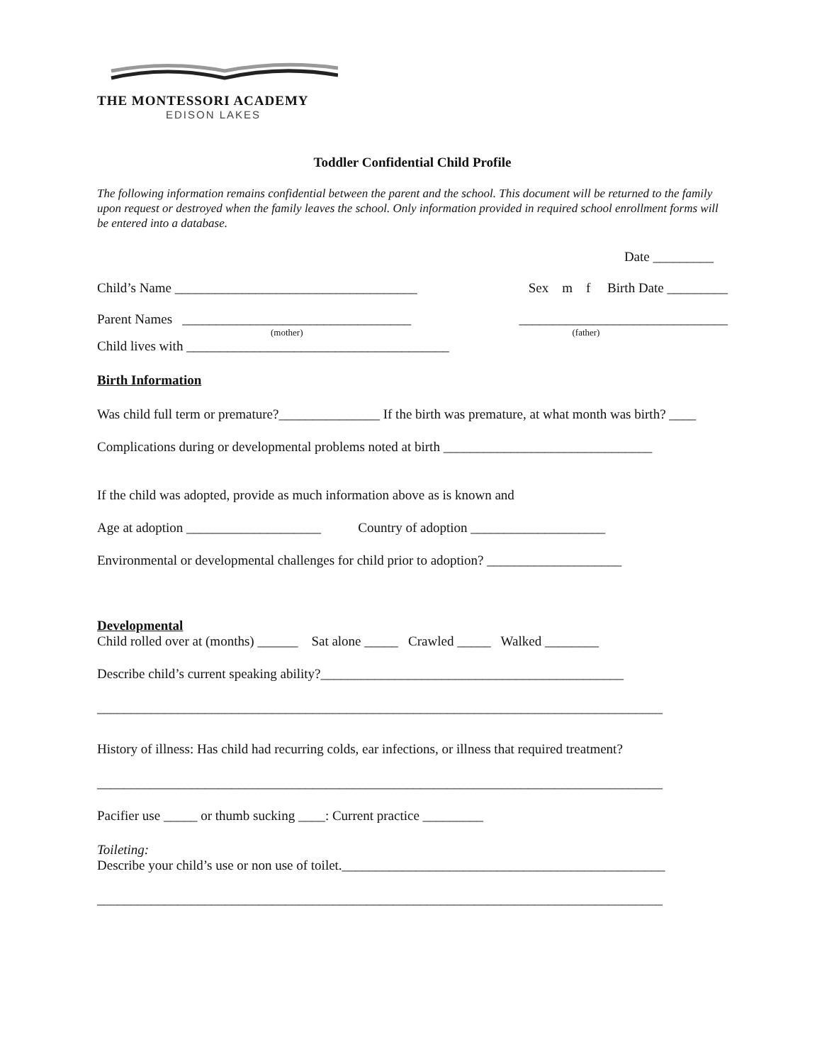THE MONTESSORI ACADEMY
EDISON LAKES
Toddler Confidential Child Profile
The following information remains confidential between the parent and the school. This document will be returned to the family upon request or destroyed when the family leaves the school. Only information provided in required school enrollment forms will be entered into a database.
Date _________
Child’s Name ____________________________________ Sex m f Birth Date _________
Parent Names __________________________________ _______________________________
(mother) (father)
Child lives with _______________________________________
Birth Information
Was child full term or premature?_______________ If the birth was premature, at what month was birth? ____
Complications during or developmental problems noted at birth _______________________________
If the child was adopted, provide as much information above as is known and
Age at adoption ____________________ Country of adoption ____________________
Environmental or developmental challenges for child prior to adoption? ____________________
Developmental
Child rolled over at (months) ______ Sat alone _____ Crawled _____ Walked ________
Describe child’s current speaking ability?_____________________________________________
____________________________________________________________________________________
History of illness: Has child had recurring colds, ear infections, or illness that required treatment?
____________________________________________________________________________________
Pacifier use _____ or thumb sucking ____: Current practice _________
Toileting:
Describe your child’s use or non use of toilet.________________________________________________
____________________________________________________________________________________